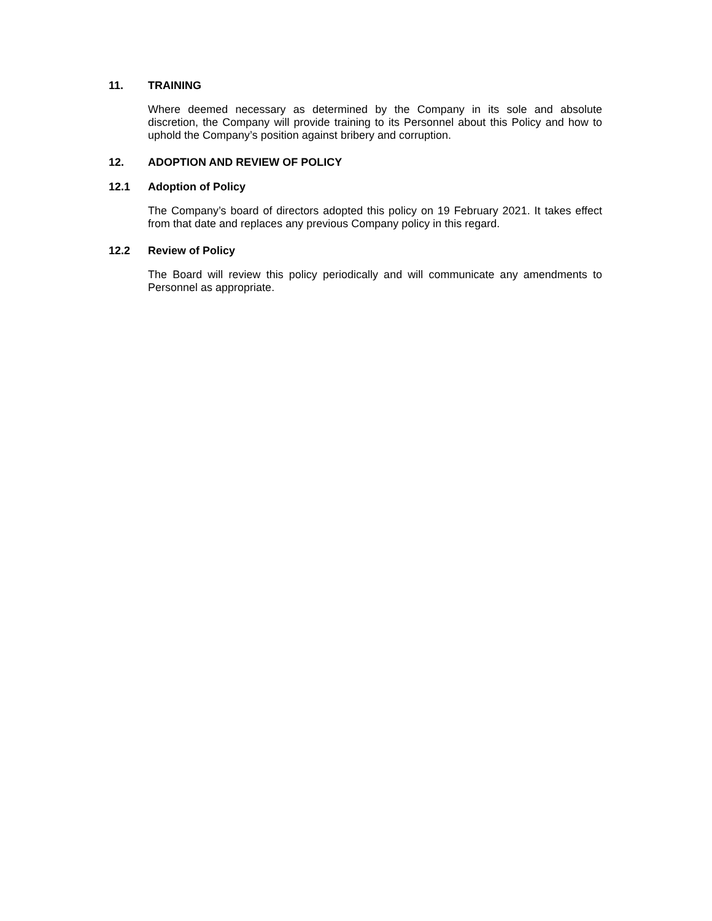11. TRAINING
Where deemed necessary as determined by the Company in its sole and absolute discretion, the Company will provide training to its Personnel about this Policy and how to uphold the Company’s position against bribery and corruption.
12. ADOPTION AND REVIEW OF POLICY
12.1 Adoption of Policy
The Company’s board of directors adopted this policy on 19 February 2021. It takes effect from that date and replaces any previous Company policy in this regard.
12.2 Review of Policy
The Board will review this policy periodically and will communicate any amendments to Personnel as appropriate.